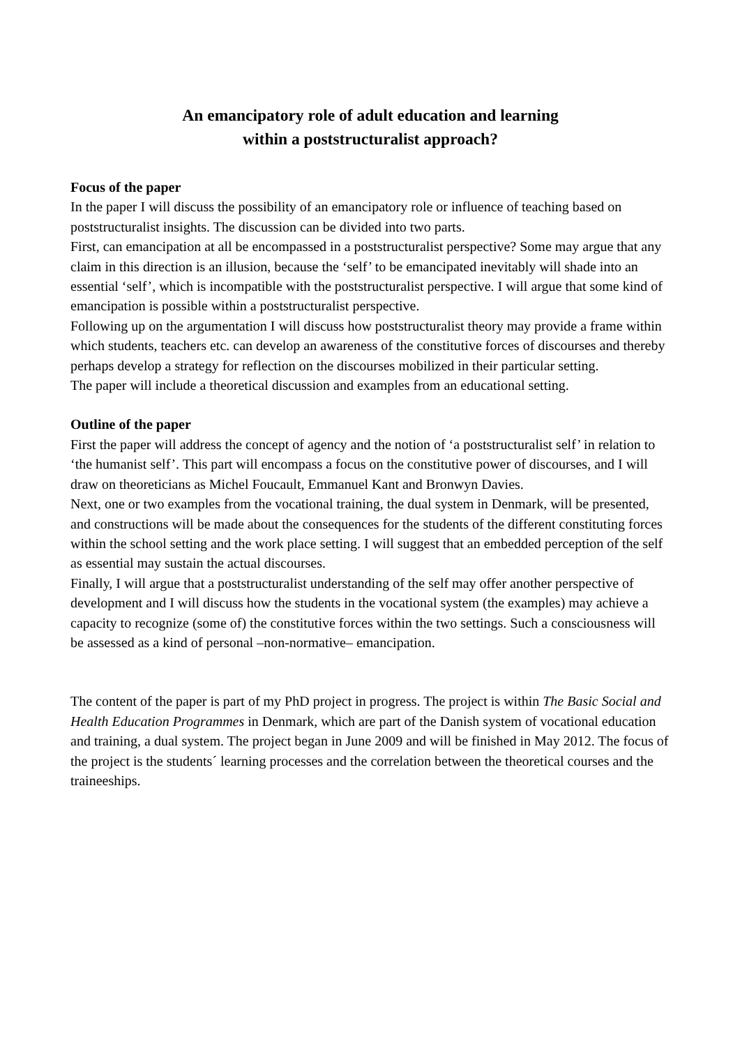An emancipatory role of adult education and learning
within a poststructuralist approach?
Focus of the paper
In the paper I will discuss the possibility of an emancipatory role or influence of teaching based on poststructuralist insights. The discussion can be divided into two parts.
First, can emancipation at all be encompassed in a poststructuralist perspective? Some may argue that any claim in this direction is an illusion, because the ‘self’ to be emancipated inevitably will shade into an essential ‘self’, which is incompatible with the poststructuralist perspective. I will argue that some kind of emancipation is possible within a poststructuralist perspective.
Following up on the argumentation I will discuss how poststructuralist theory may provide a frame within which students, teachers etc. can develop an awareness of the constitutive forces of discourses and thereby perhaps develop a strategy for reflection on the discourses mobilized in their particular setting.
The paper will include a theoretical discussion and examples from an educational setting.
Outline of the paper
First the paper will address the concept of agency and the notion of ‘a poststructuralist self’ in relation to ‘the humanist self’. This part will encompass a focus on the constitutive power of discourses, and I will draw on theoreticians as Michel Foucault, Emmanuel Kant and Bronwyn Davies.
Next, one or two examples from the vocational training, the dual system in Denmark, will be presented, and constructions will be made about the consequences for the students of the different constituting forces within the school setting and the work place setting. I will suggest that an embedded perception of the self as essential may sustain the actual discourses.
Finally, I will argue that a poststructuralist understanding of the self may offer another perspective of development and I will discuss how the students in the vocational system (the examples) may achieve a capacity to recognize (some of) the constitutive forces within the two settings. Such a consciousness will be assessed as a kind of personal –non-normative– emancipation.
The content of the paper is part of my PhD project in progress. The project is within The Basic Social and Health Education Programmes in Denmark, which are part of the Danish system of vocational education and training, a dual system. The project began in June 2009 and will be finished in May 2012. The focus of the project is the students´ learning processes and the correlation between the theoretical courses and the traineeships.